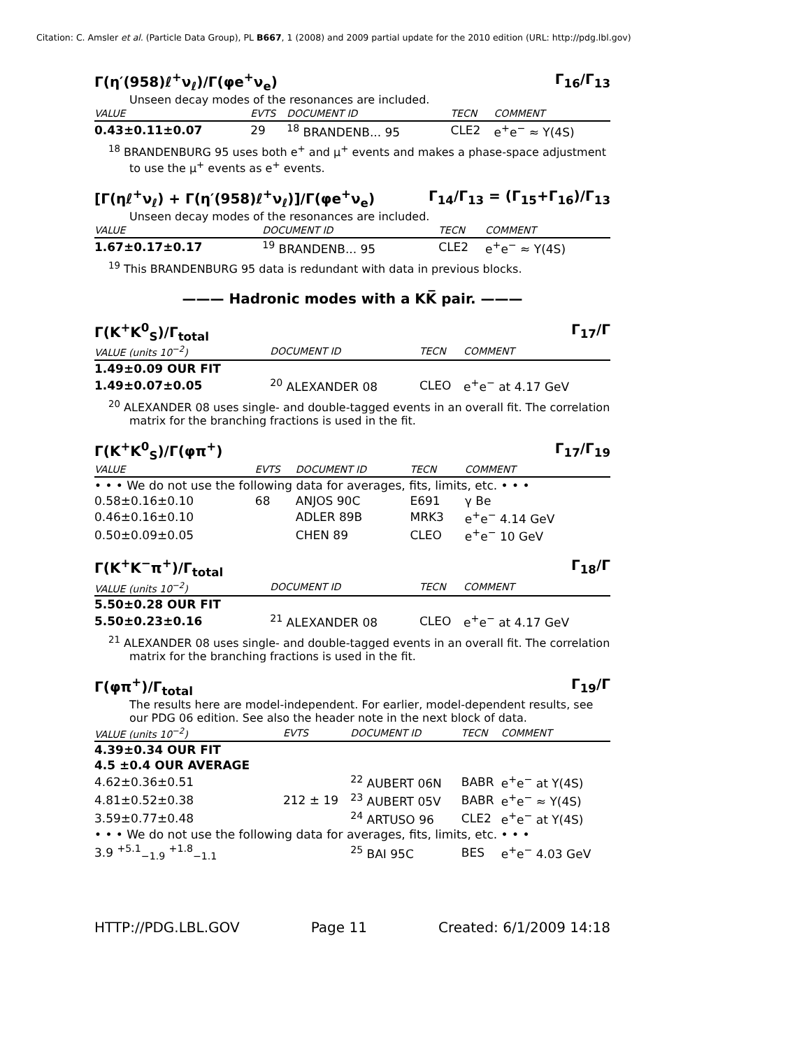Citation: C. Amsler et al. (Particle Data Group), PL B667, 1 (2008) and 2009 partial update for the 2010 edition (URL: http://pdg.lbl.gov)
Γ(η′(958)ℓ<sup>+</sup>ν<sub>ℓ</sub>)/Γ(φe<sup>+</sup>ν<sub>e</sub>) Γ<sub>16</sub>/Γ<sub>13</sub>
Unseen decay modes of the resonances are included.
| VALUE | EVTS | DOCUMENT ID | TECN | COMMENT |
| --- | --- | --- | --- | --- |
| 0.43±0.11±0.07 | 29 | <sup>18</sup> BRANDENB... 95 | CLE2 | e<sup>+</sup>e<sup>−</sup> ≈ Υ(4S) |
<sup>18</sup> BRANDENBURG 95 uses both e<sup>+</sup> and μ<sup>+</sup> events and makes a phase-space adjustment to use the μ<sup>+</sup> events as e<sup>+</sup> events.
[Γ(ηℓ<sup>+</sup>ν<sub>ℓ</sub>) + Γ(η′(958)ℓ<sup>+</sup>ν<sub>ℓ</sub>)]/Γ(φe<sup>+</sup>ν<sub>e</sub>) Γ<sub>14</sub>/Γ<sub>13</sub> = (Γ<sub>15</sub>+Γ<sub>16</sub>)/Γ<sub>13</sub>
Unseen decay modes of the resonances are included.
| VALUE | DOCUMENT ID | TECN | COMMENT |
| --- | --- | --- | --- |
| 1.67±0.17±0.17 | <sup>19</sup> BRANDENB... 95 | CLE2 | e<sup>+</sup>e<sup>−</sup> ≈ Υ(4S) |
<sup>19</sup> This BRANDENBURG 95 data is redundant with data in previous blocks.
——— Hadronic modes with a KK̅ pair. ———
Γ(K<sup>+</sup>K<sup>0</sup><sub>S</sub>)/Γ<sub>total</sub> Γ<sub>17</sub>/Γ
| VALUE (units 10<sup>−2</sup>) | DOCUMENT ID | TECN | COMMENT |
| --- | --- | --- | --- |
| 1.49±0.09 OUR FIT | | | |
| 1.49±0.07±0.05 | <sup>20</sup> ALEXANDER 08 | CLEO | e<sup>+</sup>e<sup>−</sup> at 4.17 GeV |
<sup>20</sup> ALEXANDER 08 uses single- and double-tagged events in an overall fit. The correlation matrix for the branching fractions is used in the fit.
Γ(K<sup>+</sup>K<sup>0</sup><sub>S</sub>)/Γ(φπ<sup>+</sup>) Γ<sub>17</sub>/Γ<sub>19</sub>
| VALUE | EVTS | DOCUMENT ID | TECN | COMMENT |
| --- | --- | --- | --- | --- |
| • • • We do not use the following data for averages, fits, limits, etc. • • • | | | | |
| 0.58±0.16±0.10 | 68 | ANJOS 90C | E691 | γ Be |
| 0.46±0.16±0.10 | | ADLER 89B | MRK3 | e<sup>+</sup>e<sup>−</sup> 4.14 GeV |
| 0.50±0.09±0.05 | | CHEN 89 | CLEO | e<sup>+</sup>e<sup>−</sup> 10 GeV |
Γ(K<sup>+</sup>K<sup>−</sup>π<sup>+</sup>)/Γ<sub>total</sub> Γ<sub>18</sub>/Γ
| VALUE (units 10<sup>−2</sup>) | DOCUMENT ID | TECN | COMMENT |
| --- | --- | --- | --- |
| 5.50±0.28 OUR FIT | | | |
| 5.50±0.23±0.16 | <sup>21</sup> ALEXANDER 08 | CLEO | e<sup>+</sup>e<sup>−</sup> at 4.17 GeV |
<sup>21</sup> ALEXANDER 08 uses single- and double-tagged events in an overall fit. The correlation matrix for the branching fractions is used in the fit.
Γ(φπ<sup>+</sup>)/Γ<sub>total</sub> Γ<sub>19</sub>/Γ
The results here are model-independent. For earlier, model-dependent results, see our PDG 06 edition. See also the header note in the next block of data.
| VALUE (units 10<sup>−2</sup>) | EVTS | DOCUMENT ID | TECN | COMMENT |
| --- | --- | --- | --- | --- |
| 4.39±0.34 OUR FIT | | | | |
| 4.5 ±0.4 OUR AVERAGE | | | | |
| 4.62±0.36±0.51 | | <sup>22</sup> AUBERT 06N | BABR | e<sup>+</sup>e<sup>−</sup> at Υ(4S) |
| 4.81±0.52±0.38 | 212 ± 19 | <sup>23</sup> AUBERT 05V | BABR | e<sup>+</sup>e<sup>−</sup> ≈ Υ(4S) |
| 3.59±0.77±0.48 | | <sup>24</sup> ARTUSO 96 | CLE2 | e<sup>+</sup>e<sup>−</sup> at Υ(4S) |
| • • • We do not use the following data for averages, fits, limits, etc. • • • | | | | |
| 3.9 <sup>+5.1</sup><sub>−1.9</sub> <sup>+1.8</sup><sub>−1.1</sub> | | <sup>25</sup> BAI 95C | BES | e<sup>+</sup>e<sup>−</sup> 4.03 GeV |
HTTP://PDG.LBL.GOV Page 11 Created: 6/1/2009 14:18